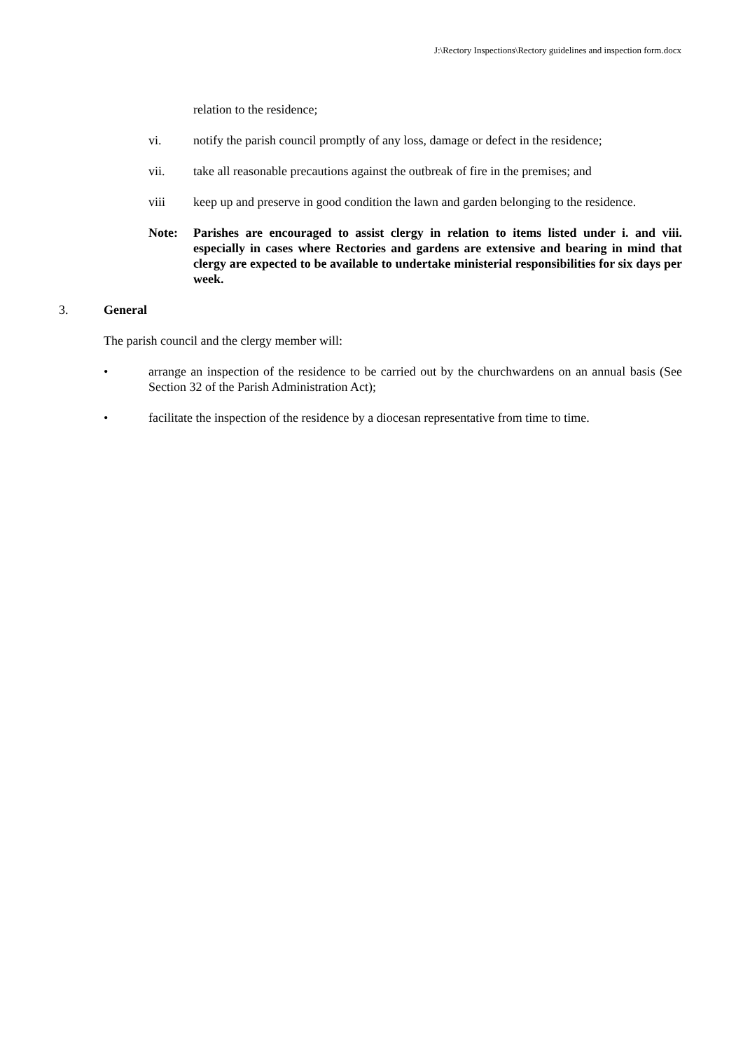J:\Rectory Inspections\Rectory guidelines and inspection form.docx
relation to the residence;
vi. notify the parish council promptly of any loss, damage or defect in the residence;
vii. take all reasonable precautions against the outbreak of fire in the premises; and
viii keep up and preserve in good condition the lawn and garden belonging to the residence.
Note: Parishes are encouraged to assist clergy in relation to items listed under i. and viii. especially in cases where Rectories and gardens are extensive and bearing in mind that clergy are expected to be available to undertake ministerial responsibilities for six days per week.
3. General
The parish council and the clergy member will:
• arrange an inspection of the residence to be carried out by the churchwardens on an annual basis (See Section 32 of the Parish Administration Act);
• facilitate the inspection of the residence by a diocesan representative from time to time.